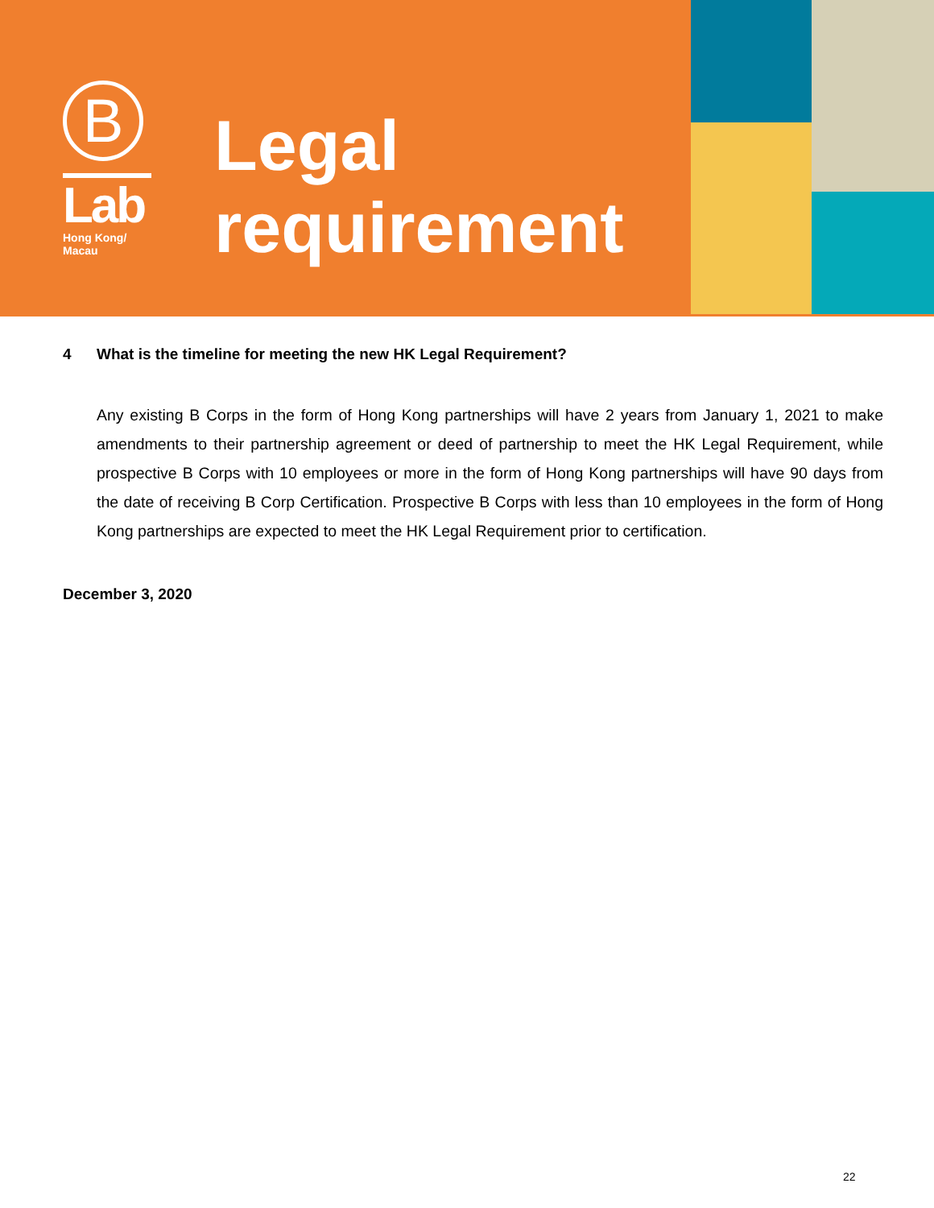B
Lab
Hong Kong/
Macau
Legal
requirement
4 What is the timeline for meeting the new HK Legal Requirement?
Any existing B Corps in the form of Hong Kong partnerships will have 2 years from January 1, 2021 to make amendments to their partnership agreement or deed of partnership to meet the HK Legal Requirement, while prospective B Corps with 10 employees or more in the form of Hong Kong partnerships will have 90 days from the date of receiving B Corp Certification. Prospective B Corps with less than 10 employees in the form of Hong Kong partnerships are expected to meet the HK Legal Requirement prior to certification.
December 3, 2020
22